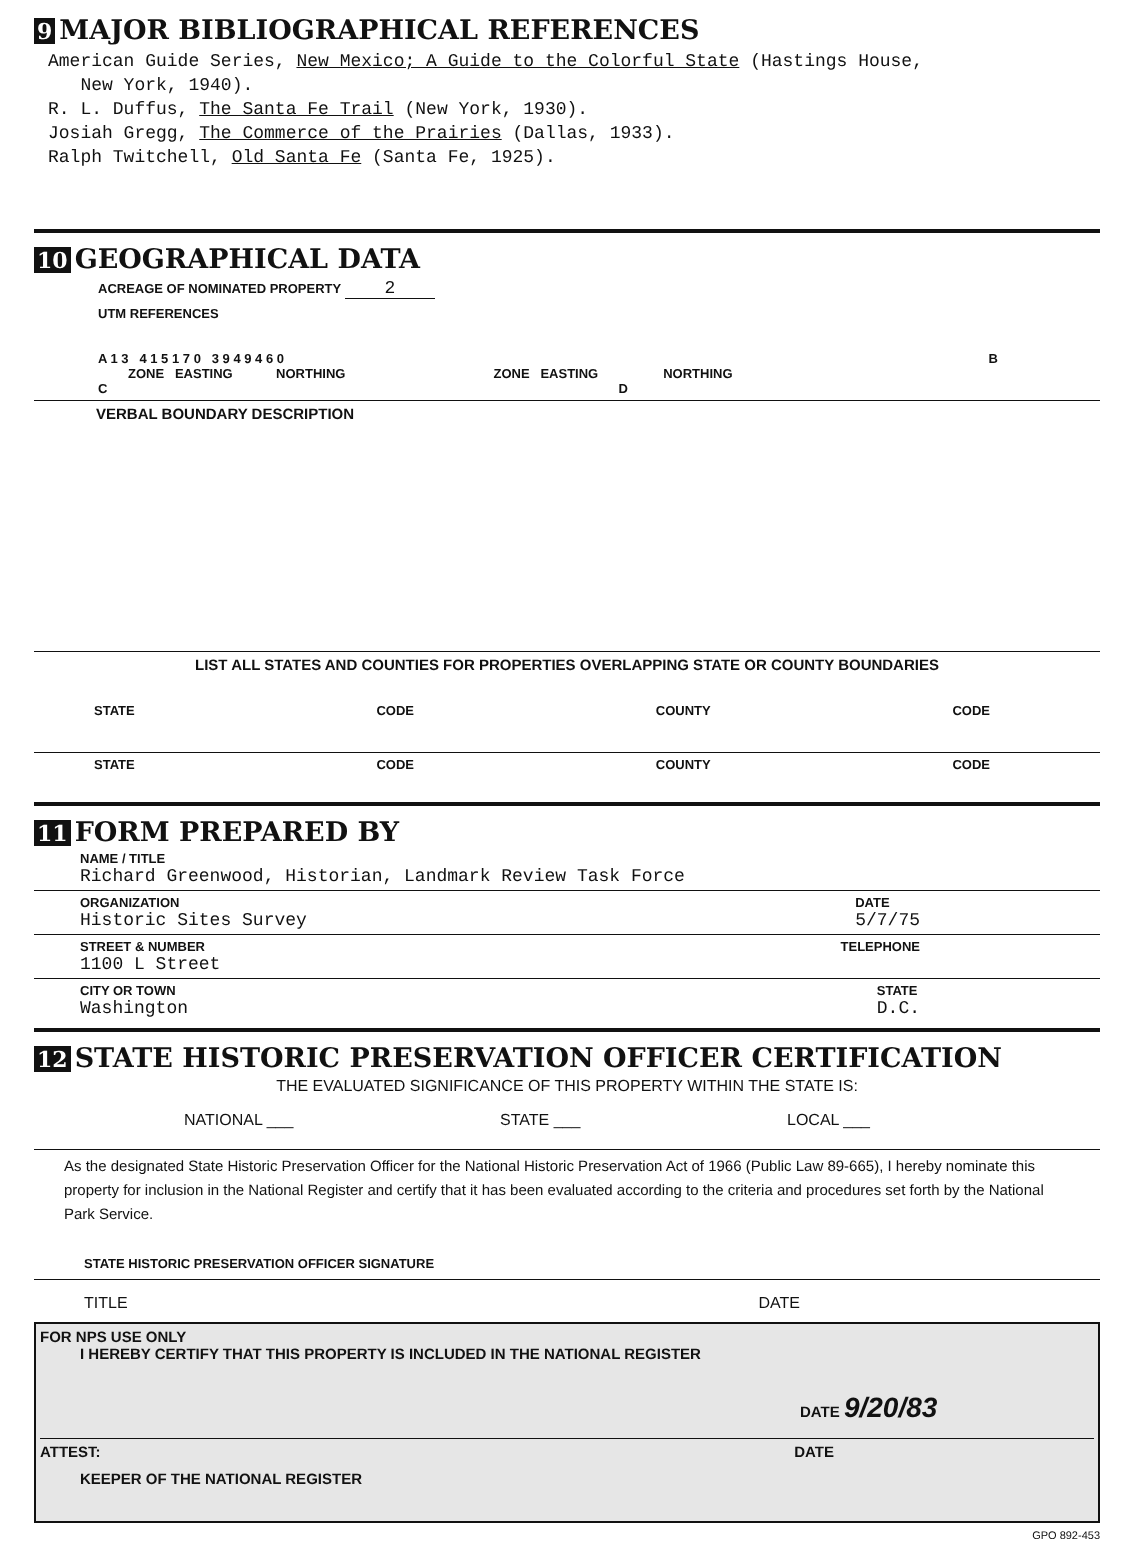9 MAJOR BIBLIOGRAPHICAL REFERENCES
American Guide Series, New Mexico; A Guide to the Colorful State (Hastings House,
New York, 1940).
R. L. Duffus, The Santa Fe Trail (New York, 1930).
Josiah Gregg, The Commerce of the Prairies (Dallas, 1933).
Ralph Twitchell, Old Santa Fe (Santa Fe, 1925).
10 GEOGRAPHICAL DATA
ACREAGE OF NOMINATED PROPERTY 2
UTM REFERENCES
A 1 3 4 1 5 1 7 0 3 9 4 9 4 6 0 B
ZONE EASTING NORTHING ZONE EASTING NORTHING
C D
VERBAL BOUNDARY DESCRIPTION
LIST ALL STATES AND COUNTIES FOR PROPERTIES OVERLAPPING STATE OR COUNTY BOUNDARIES
STATE CODE COUNTY CODE
STATE CODE COUNTY CODE
11 FORM PREPARED BY
NAME / TITLE
Richard Greenwood, Historian, Landmark Review Task Force
ORGANIZATION
Historic Sites Survey
DATE
5/7/75
STREET & NUMBER
1100 L Street
TELEPHONE
CITY OR TOWN
Washington
STATE
D.C.
12 STATE HISTORIC PRESERVATION OFFICER CERTIFICATION
THE EVALUATED SIGNIFICANCE OF THIS PROPERTY WITHIN THE STATE IS:
NATIONAL ___ STATE ___ LOCAL ___
As the designated State Historic Preservation Officer for the National Historic Preservation Act of 1966 (Public Law 89-665), I hereby nominate this property for inclusion in the National Register and certify that it has been evaluated according to the criteria and procedures set forth by the National Park Service.
STATE HISTORIC PRESERVATION OFFICER SIGNATURE
TITLE DATE
FOR NPS USE ONLY
I HEREBY CERTIFY THAT THIS PROPERTY IS INCLUDED IN THE NATIONAL REGISTER
DATE 9/20/83
ATTEST: DATE
KEEPER OF THE NATIONAL REGISTER
GPO 892-453